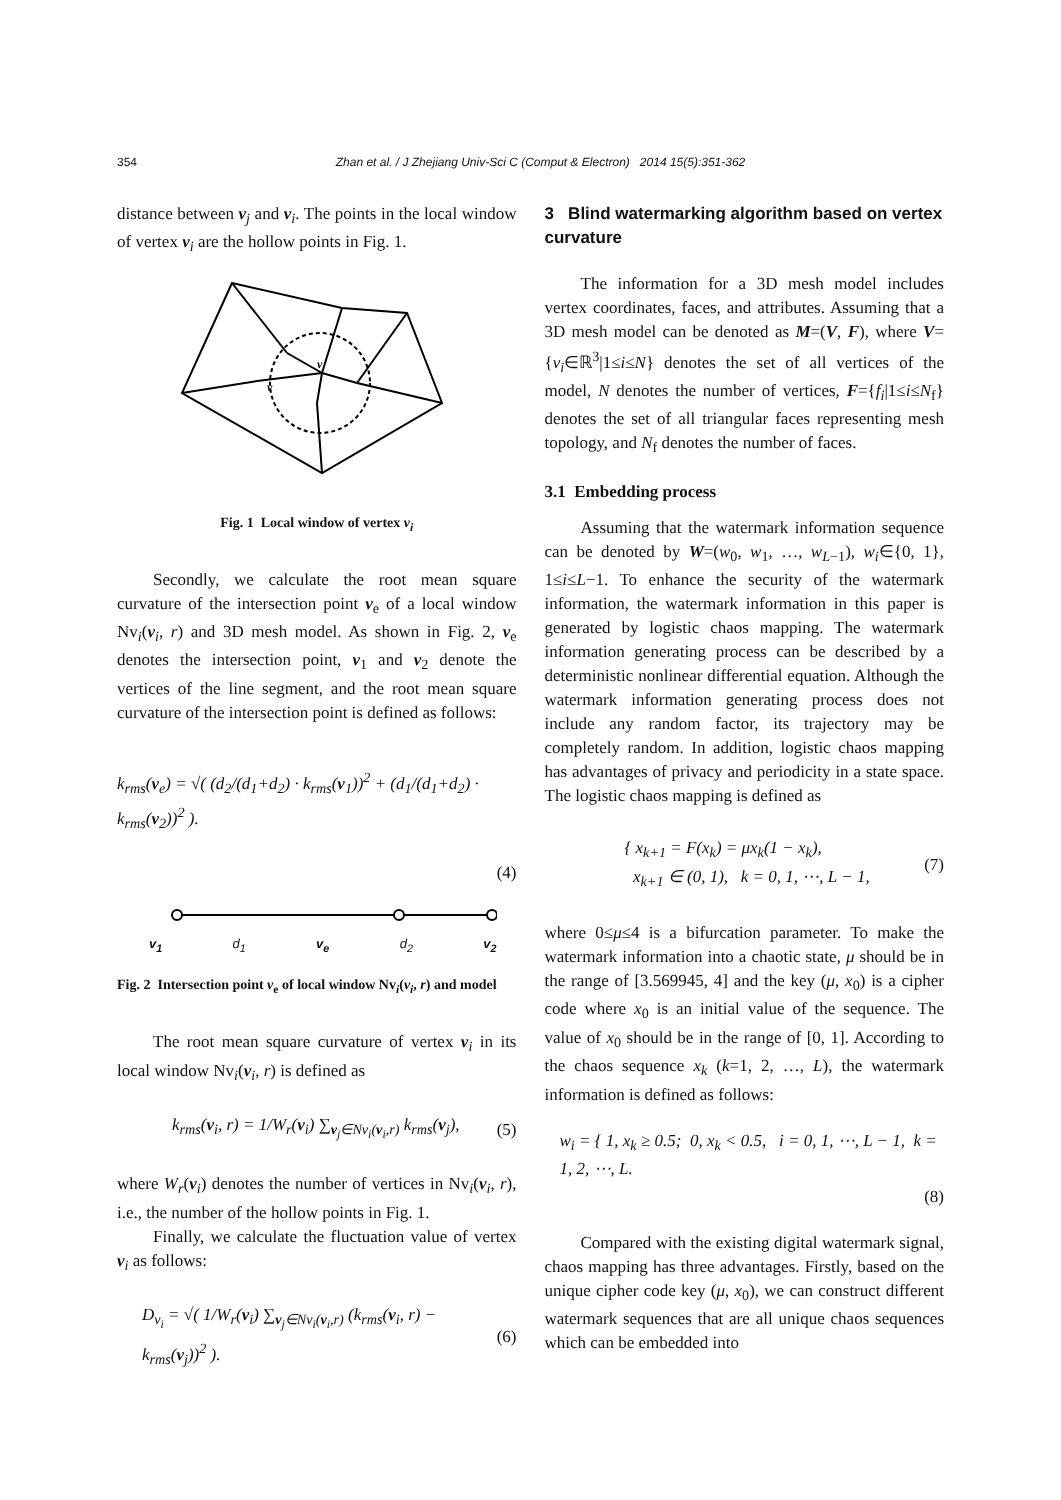354
Zhan et al. / J Zhejiang Univ-Sci C (Comput & Electron) 2014 15(5):351-362
distance between v<sub>j</sub> and v<sub>i</sub>. The points in the local window of vertex v<sub>i</sub> are the hollow points in Fig. 1.
v
v
Fig. 1 Local window of vertex v<sub>i</sub>
Secondly, we calculate the root mean square curvature of the intersection point v<sub>e</sub> of a local window Nv<sub>i</sub>(v<sub>i</sub>, r) and 3D mesh model. As shown in Fig. 2, v<sub>e</sub> denotes the intersection point, v<sub>1</sub> and v<sub>2</sub> denote the vertices of the line segment, and the root mean square curvature of the intersection point is defined as follows:
k<sub>rms</sub>(v<sub>e</sub>) = √( (d<sub>2</sub>/(d<sub>1</sub>+d<sub>2</sub>) · k<sub>rms</sub>(v<sub>1</sub>))<sup>2</sup> + (d<sub>1</sub>/(d<sub>1</sub>+d<sub>2</sub>) · k<sub>rms</sub>(v<sub>2</sub>))<sup>2</sup> ).
(4)
v<sub>1</sub> d<sub>1</sub> v<sub>e</sub> d<sub>2</sub> v<sub>2</sub>
Fig. 2 Intersection point v<sub>e</sub> of local window Nv<sub>i</sub>(v<sub>i</sub>, r) and model
The root mean square curvature of vertex v<sub>i</sub> in its local window Nv<sub>i</sub>(v<sub>i</sub>, r) is defined as
k<sub>rms</sub>(v<sub>i</sub>, r) = 1/W<sub>r</sub>(v<sub>i</sub>) ∑<sub>v<sub>j</sub>∈Nv<sub>i</sub>(v<sub>i</sub>,r)</sub> k<sub>rms</sub>(v<sub>j</sub>), (5)
where W<sub>r</sub>(v<sub>i</sub>) denotes the number of vertices in Nv<sub>i</sub>(v<sub>i</sub>, r), i.e., the number of the hollow points in Fig. 1.
Finally, we calculate the fluctuation value of vertex v<sub>i</sub> as follows:
D<sub>v<sub>i</sub></sub> = √( 1/W<sub>r</sub>(v<sub>i</sub>) ∑<sub>v<sub>j</sub>∈Nv<sub>i</sub>(v<sub>i</sub>,r)</sub> (k<sub>rms</sub>(v<sub>i</sub>, r) − k<sub>rms</sub>(v<sub>j</sub>))<sup>2</sup> ). (6)
3 Blind watermarking algorithm based on vertex curvature
The information for a 3D mesh model includes vertex coordinates, faces, and attributes. Assuming that a 3D mesh model can be denoted as M=(V, F), where V={v<sub>i</sub>∈ℝ<sup>3</sup>|1≤i≤N} denotes the set of all vertices of the model, N denotes the number of vertices, F={f<sub>i</sub>|1≤i≤N<sub>f</sub>} denotes the set of all triangular faces representing mesh topology, and N<sub>f</sub> denotes the number of faces.
3.1 Embedding process
Assuming that the watermark information sequence can be denoted by W=(w<sub>0</sub>, w<sub>1</sub>, …, w<sub>L−1</sub>), w<sub>i</sub>∈{0, 1}, 1≤i≤L−1. To enhance the security of the watermark information, the watermark information in this paper is generated by logistic chaos mapping. The watermark information generating process can be described by a deterministic nonlinear differential equation. Although the watermark information generating process does not include any random factor, its trajectory may be completely random. In addition, logistic chaos mapping has advantages of privacy and periodicity in a state space. The logistic chaos mapping is defined as
{ x<sub>k+1</sub> = F(x<sub>k</sub>) = μx<sub>k</sub>(1 − x<sub>k</sub>),
x<sub>k+1</sub> ∈ (0, 1), k = 0, 1, ⋯, L − 1, (7)
where 0≤μ≤4 is a bifurcation parameter. To make the watermark information into a chaotic state, μ should be in the range of [3.569945, 4] and the key (μ, x<sub>0</sub>) is a cipher code where x<sub>0</sub> is an initial value of the sequence. The value of x<sub>0</sub> should be in the range of [0, 1]. According to the chaos sequence x<sub>k</sub> (k=1, 2, …, L), the watermark information is defined as follows:
w<sub>i</sub> = { 1, x<sub>k</sub> ≥ 0.5; 0, x<sub>k</sub> < 0.5, i = 0, 1, ⋯, L − 1, k = 1, 2, ⋯, L.
(8)
Compared with the existing digital watermark signal, chaos mapping has three advantages. Firstly, based on the unique cipher code key (μ, x<sub>0</sub>), we can construct different watermark sequences that are all unique chaos sequences which can be embedded into